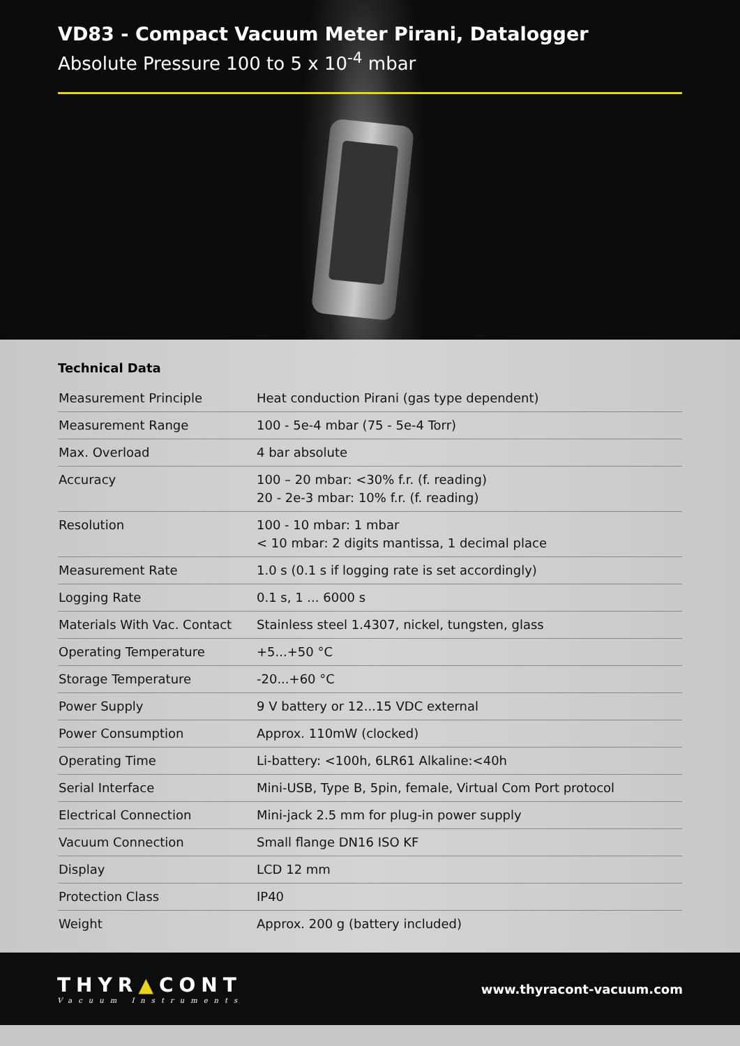VD83 - Compact Vacuum Meter Pirani, Datalogger
Absolute Pressure 100 to 5 x 10<sup>-4</sup> mbar
Technical Data
| Measurement Principle | Heat conduction Pirani (gas type dependent) |
| Measurement Range | 100 - 5e-4 mbar (75 - 5e-4 Torr) |
| Max. Overload | 4 bar absolute |
| Accuracy | 100 – 20 mbar: <30% f.r. (f. reading) 20 - 2e-3 mbar: 10% f.r. (f. reading) |
| Resolution | 100 - 10 mbar: 1 mbar < 10 mbar: 2 digits mantissa, 1 decimal place |
| Measurement Rate | 1.0 s (0.1 s if logging rate is set accordingly) |
| Logging Rate | 0.1 s, 1 ... 6000 s |
| Materials With Vac. Contact | Stainless steel 1.4307, nickel, tungsten, glass |
| Operating Temperature | +5...+50 °C |
| Storage Temperature | -20...+60 °C |
| Power Supply | 9 V battery or 12...15 VDC external |
| Power Consumption | Approx. 110mW (clocked) |
| Operating Time | Li-battery: <100h, 6LR61 Alkaline:<40h |
| Serial Interface | Mini-USB, Type B, 5pin, female, Virtual Com Port protocol |
| Electrical Connection | Mini-jack 2.5 mm for plug-in power supply |
| Vacuum Connection | Small flange DN16 ISO KF |
| Display | LCD 12 mm |
| Protection Class | IP40 |
| Weight | Approx. 200 g (battery included) |
THYR▲CONT
Vacuum Instruments
www.thyracont-vacuum.com